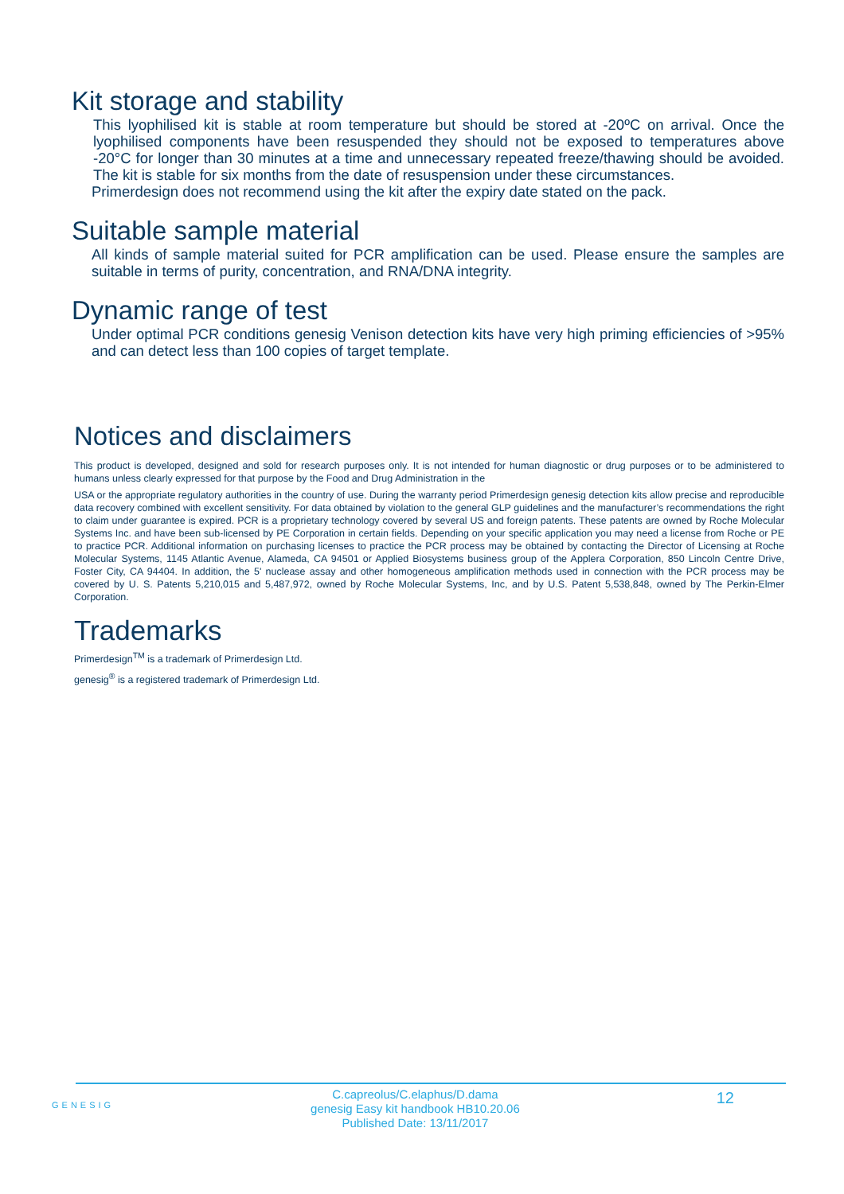Kit storage and stability
This lyophilised kit is stable at room temperature but should be stored at -20ºC on arrival. Once the lyophilised components have been resuspended they should not be exposed to temperatures above -20°C for longer than 30 minutes at a time and unnecessary repeated freeze/thawing should be avoided. The kit is stable for six months from the date of resuspension under these circumstances.
Primerdesign does not recommend using the kit after the expiry date stated on the pack.
Suitable sample material
All kinds of sample material suited for PCR amplification can be used. Please ensure the samples are suitable in terms of purity, concentration, and RNA/DNA integrity.
Dynamic range of test
Under optimal PCR conditions genesig Venison detection kits have very high priming efficiencies of >95% and can detect less than 100 copies of target template.
Notices and disclaimers
This product is developed, designed and sold for research purposes only. It is not intended for human diagnostic or drug purposes or to be administered to humans unless clearly expressed for that purpose by the Food and Drug Administration in the
USA or the appropriate regulatory authorities in the country of use. During the warranty period Primerdesign genesig detection kits allow precise and reproducible data recovery combined with excellent sensitivity. For data obtained by violation to the general GLP guidelines and the manufacturer’s recommendations the right to claim under guarantee is expired. PCR is a proprietary technology covered by several US and foreign patents. These patents are owned by Roche Molecular Systems Inc. and have been sub-licensed by PE Corporation in certain fields. Depending on your specific application you may need a license from Roche or PE to practice PCR. Additional information on purchasing licenses to practice the PCR process may be obtained by contacting the Director of Licensing at Roche Molecular Systems, 1145 Atlantic Avenue, Alameda, CA 94501 or Applied Biosystems business group of the Applera Corporation, 850 Lincoln Centre Drive, Foster City, CA 94404. In addition, the 5' nuclease assay and other homogeneous amplification methods used in connection with the PCR process may be covered by U. S. Patents 5,210,015 and 5,487,972, owned by Roche Molecular Systems, Inc, and by U.S. Patent 5,538,848, owned by The Perkin-Elmer Corporation.
Trademarks
Primerdesign<sup>TM</sup> is a trademark of Primerdesign Ltd.
genesig<sup>®</sup> is a registered trademark of Primerdesign Ltd.
GENESIG
C.capreolus/C.elaphus/D.dama
genesig Easy kit handbook HB10.20.06
Published Date: 13/11/2017
12